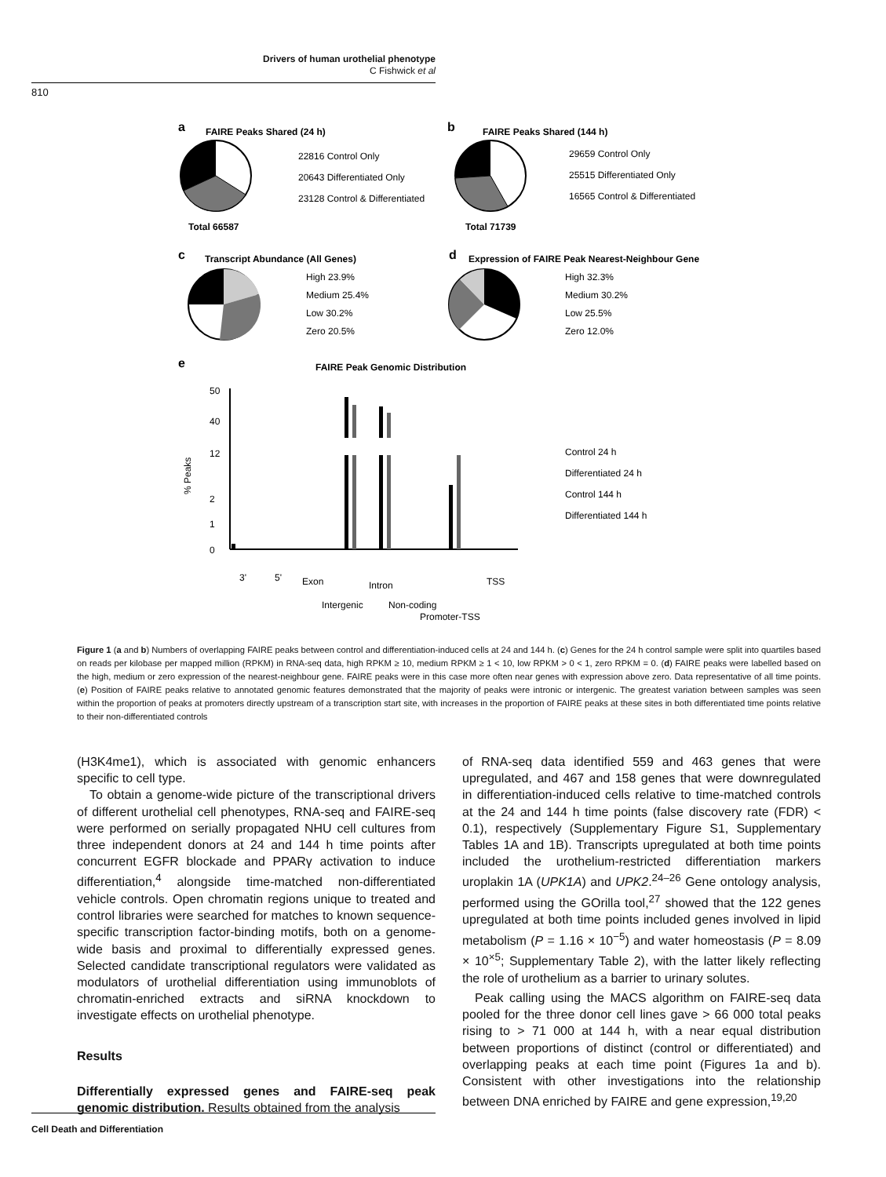Drivers of human urothelial phenotype
C Fishwick et al
810
a
FAIRE Peaks Shared (24 h)
22816 Control Only
20643 Differentiated Only
23128 Control & Differentiated
Total 66587
b
FAIRE Peaks Shared (144 h)
29659 Control Only
25515 Differentiated Only
16565 Control & Differentiated
Total 71739
c
Transcript Abundance (All Genes)
High 23.9%
Medium 25.4%
Low 30.2%
Zero 20.5%
d
Expression of FAIRE Peak Nearest-Neighbour Gene
High 32.3%
Medium 30.2%
Low 25.5%
Zero 12.0%
e
FAIRE Peak Genomic Distribution
50
40
12
2
1
0
% Peaks
Control 24 h
Differentiated 24 h
Control 144 h
Differentiated 144 h
3'
5'
Exon
Intergenic
Intron
Non-coding
Promoter-TSS
TSS
Figure 1 (a and b) Numbers of overlapping FAIRE peaks between control and differentiation-induced cells at 24 and 144 h. (c) Genes for the 24 h control sample were split into quartiles based on reads per kilobase per mapped million (RPKM) in RNA-seq data, high RPKM ≥ 10, medium RPKM ≥ 1 < 10, low RPKM > 0 < 1, zero RPKM = 0. (d) FAIRE peaks were labelled based on the high, medium or zero expression of the nearest-neighbour gene. FAIRE peaks were in this case more often near genes with expression above zero. Data representative of all time points. (e) Position of FAIRE peaks relative to annotated genomic features demonstrated that the majority of peaks were intronic or intergenic. The greatest variation between samples was seen within the proportion of peaks at promoters directly upstream of a transcription start site, with increases in the proportion of FAIRE peaks at these sites in both differentiated time points relative to their non-differentiated controls
(H3K4me1), which is associated with genomic enhancers specific to cell type.
To obtain a genome-wide picture of the transcriptional drivers of different urothelial cell phenotypes, RNA-seq and FAIRE-seq were performed on serially propagated NHU cell cultures from three independent donors at 24 and 144 h time points after concurrent EGFR blockade and PPARγ activation to induce differentiation,<sup>4</sup> alongside time-matched non-differentiated vehicle controls. Open chromatin regions unique to treated and control libraries were searched for matches to known sequence-specific transcription factor-binding motifs, both on a genome-wide basis and proximal to differentially expressed genes. Selected candidate transcriptional regulators were validated as modulators of urothelial differentiation using immunoblots of chromatin-enriched extracts and siRNA knockdown to investigate effects on urothelial phenotype.
Results
Differentially expressed genes and FAIRE-seq peak genomic distribution. Results obtained from the analysis
of RNA-seq data identified 559 and 463 genes that were upregulated, and 467 and 158 genes that were downregulated in differentiation-induced cells relative to time-matched controls at the 24 and 144 h time points (false discovery rate (FDR) < 0.1), respectively (Supplementary Figure S1, Supplementary Tables 1A and 1B). Transcripts upregulated at both time points included the urothelium-restricted differentiation markers uroplakin 1A (UPK1A) and UPK2.<sup>24–26</sup> Gene ontology analysis, performed using the GOrilla tool,<sup>27</sup> showed that the 122 genes upregulated at both time points included genes involved in lipid metabolism (P = 1.16 × 10<sup>−5</sup>) and water homeostasis (P = 8.09 × 10<sup>×5</sup>; Supplementary Table 2), with the latter likely reflecting the role of urothelium as a barrier to urinary solutes.
Peak calling using the MACS algorithm on FAIRE-seq data pooled for the three donor cell lines gave > 66 000 total peaks rising to > 71 000 at 144 h, with a near equal distribution between proportions of distinct (control or differentiated) and overlapping peaks at each time point (Figures 1a and b). Consistent with other investigations into the relationship between DNA enriched by FAIRE and gene expression,<sup>19,20</sup>
Cell Death and Differentiation